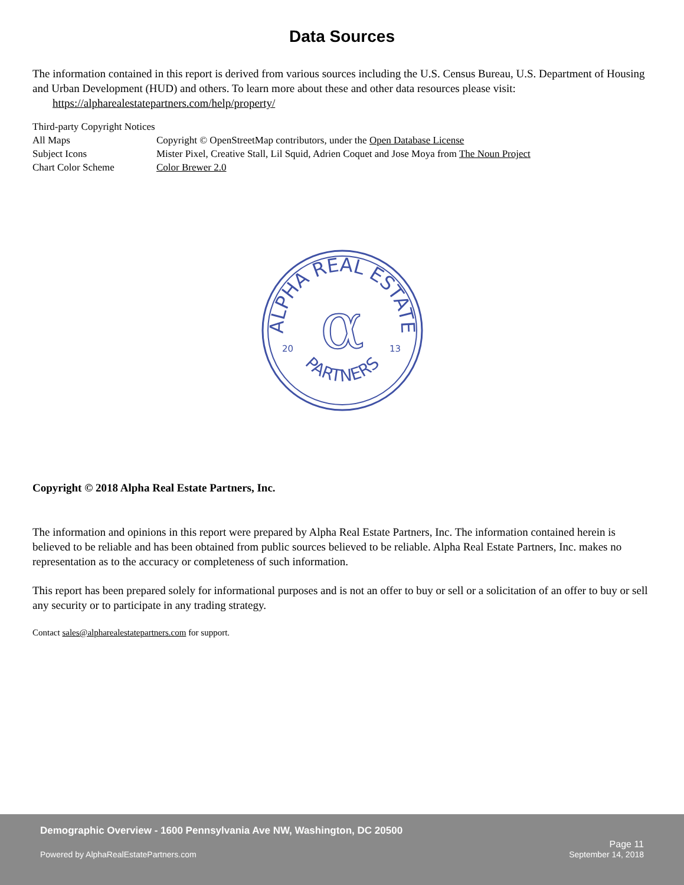Data Sources
The information contained in this report is derived from various sources including the U.S. Census Bureau, U.S. Department of Housing and Urban Development (HUD) and others. To learn more about these and other data resources please visit:
https://alpharealestatepartners.com/help/property/
| Third-party Copyright Notices | |
| All Maps | Copyright © OpenStreetMap contributors, under the Open Database License |
| Subject Icons | Mister Pixel, Creative Stall, Lil Squid, Adrien Coquet and Jose Moya from The Noun Project |
| Chart Color Scheme | Color Brewer 2.0 |
ALPHA REAL ESTATE
PARTNERS
α
20
13
Copyright © 2018 Alpha Real Estate Partners, Inc.
The information and opinions in this report were prepared by Alpha Real Estate Partners, Inc. The information contained herein is believed to be reliable and has been obtained from public sources believed to be reliable. Alpha Real Estate Partners, Inc. makes no representation as to the accuracy or completeness of such information.
This report has been prepared solely for informational purposes and is not an offer to buy or sell or a solicitation of an offer to buy or sell any security or to participate in any trading strategy.
Contact sales@alpharealestatepartners.com for support.
Demographic Overview - 1600 Pennsylvania Ave NW, Washington, DC 20500
Powered by AlphaRealEstatePartners.com Page 11
September 14, 2018